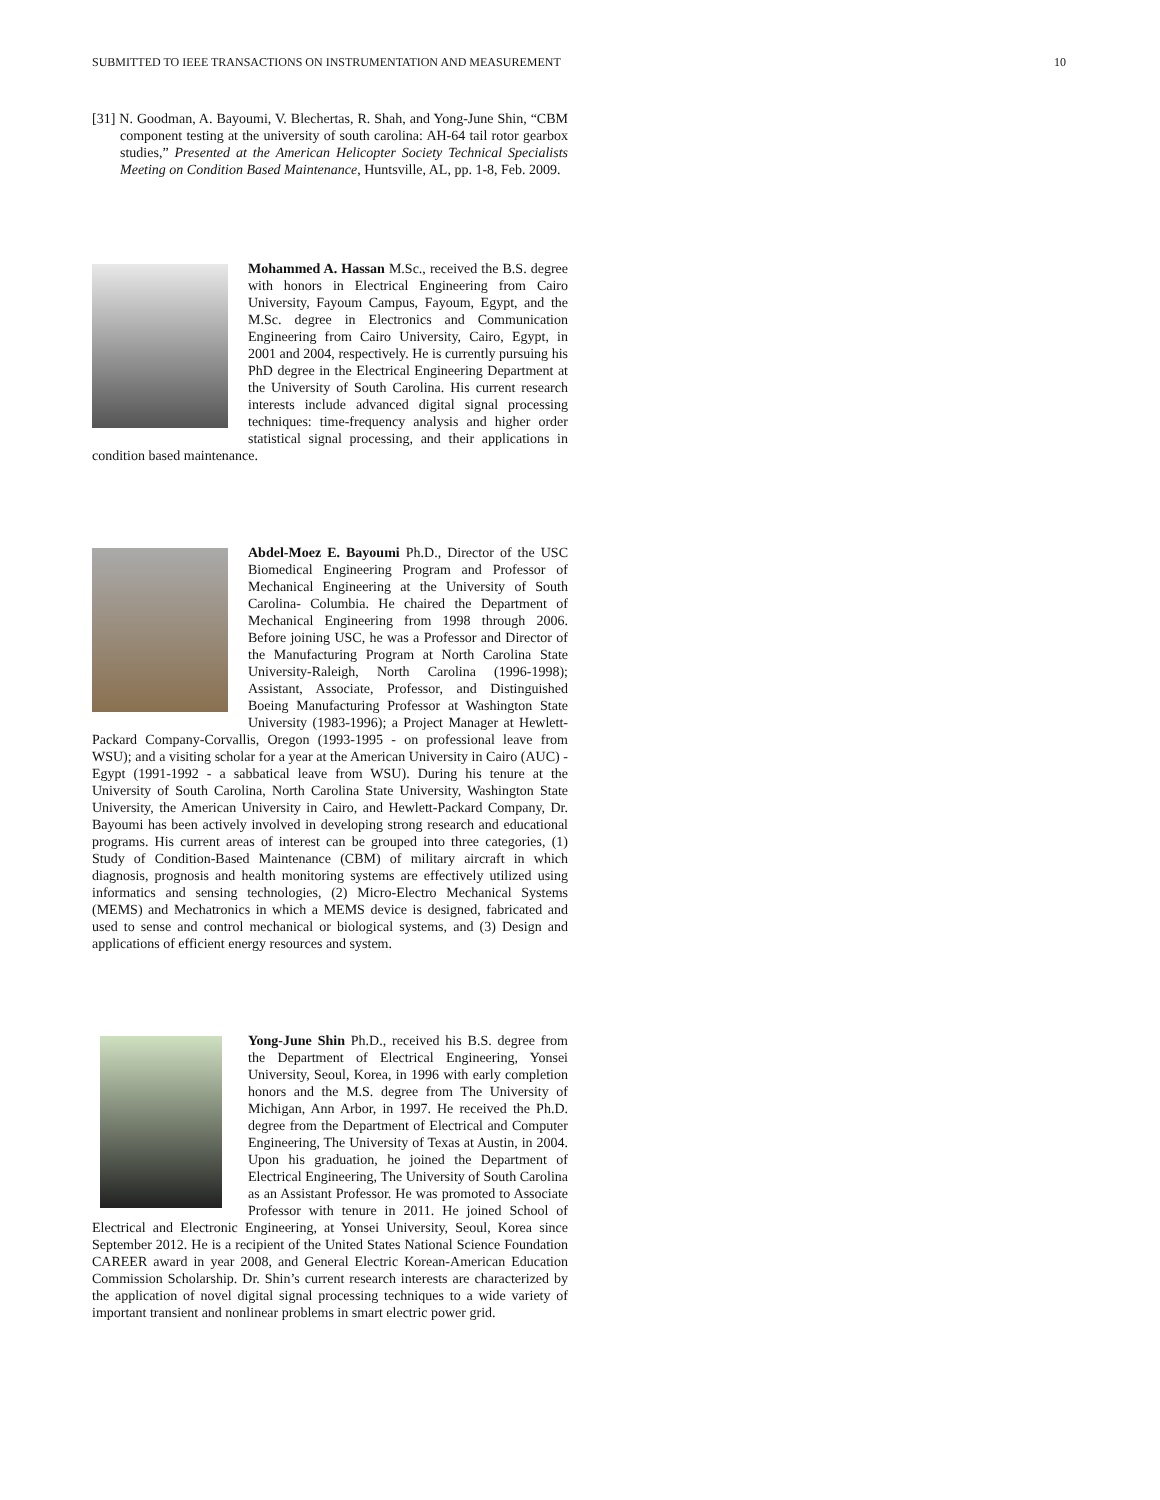SUBMITTED TO IEEE TRANSACTIONS ON INSTRUMENTATION AND MEASUREMENT 10
[31] N. Goodman, A. Bayoumi, V. Blechertas, R. Shah, and Yong-June Shin, “CBM component testing at the university of south carolina: AH-64 tail rotor gearbox studies,” Presented at the American Helicopter Society Technical Specialists Meeting on Condition Based Maintenance, Huntsville, AL, pp. 1-8, Feb. 2009.
Mohammed A. Hassan M.Sc., received the B.S. degree with honors in Electrical Engineering from Cairo University, Fayoum Campus, Fayoum, Egypt, and the M.Sc. degree in Electronics and Communication Engineering from Cairo University, Cairo, Egypt, in 2001 and 2004, respectively. He is currently pursuing his PhD degree in the Electrical Engineering Department at the University of South Carolina. His current research interests include advanced digital signal processing techniques: time-frequency analysis and higher order statistical signal processing, and their applications in condition based maintenance.
Abdel-Moez E. Bayoumi Ph.D., Director of the USC Biomedical Engineering Program and Professor of Mechanical Engineering at the University of South Carolina- Columbia. He chaired the Department of Mechanical Engineering from 1998 through 2006. Before joining USC, he was a Professor and Director of the Manufacturing Program at North Carolina State University-Raleigh, North Carolina (1996-1998); Assistant, Associate, Professor, and Distinguished Boeing Manufacturing Professor at Washington State University (1983-1996); a Project Manager at Hewlett-Packard Company-Corvallis, Oregon (1993-1995 - on professional leave from WSU); and a visiting scholar for a year at the American University in Cairo (AUC) - Egypt (1991-1992 - a sabbatical leave from WSU). During his tenure at the University of South Carolina, North Carolina State University, Washington State University, the American University in Cairo, and Hewlett-Packard Company, Dr. Bayoumi has been actively involved in developing strong research and educational programs. His current areas of interest can be grouped into three categories, (1) Study of Condition-Based Maintenance (CBM) of military aircraft in which diagnosis, prognosis and health monitoring systems are effectively utilized using informatics and sensing technologies, (2) Micro-Electro Mechanical Systems (MEMS) and Mechatronics in which a MEMS device is designed, fabricated and used to sense and control mechanical or biological systems, and (3) Design and applications of efficient energy resources and system.
Yong-June Shin Ph.D., received his B.S. degree from the Department of Electrical Engineering, Yonsei University, Seoul, Korea, in 1996 with early completion honors and the M.S. degree from The University of Michigan, Ann Arbor, in 1997. He received the Ph.D. degree from the Department of Electrical and Computer Engineering, The University of Texas at Austin, in 2004. Upon his graduation, he joined the Department of Electrical Engineering, The University of South Carolina as an Assistant Professor. He was promoted to Associate Professor with tenure in 2011. He joined School of Electrical and Electronic Engineering, at Yonsei University, Seoul, Korea since September 2012. He is a recipient of the United States National Science Foundation CAREER award in year 2008, and General Electric Korean-American Education Commission Scholarship. Dr. Shin’s current research interests are characterized by the application of novel digital signal processing techniques to a wide variety of important transient and nonlinear problems in smart electric power grid.